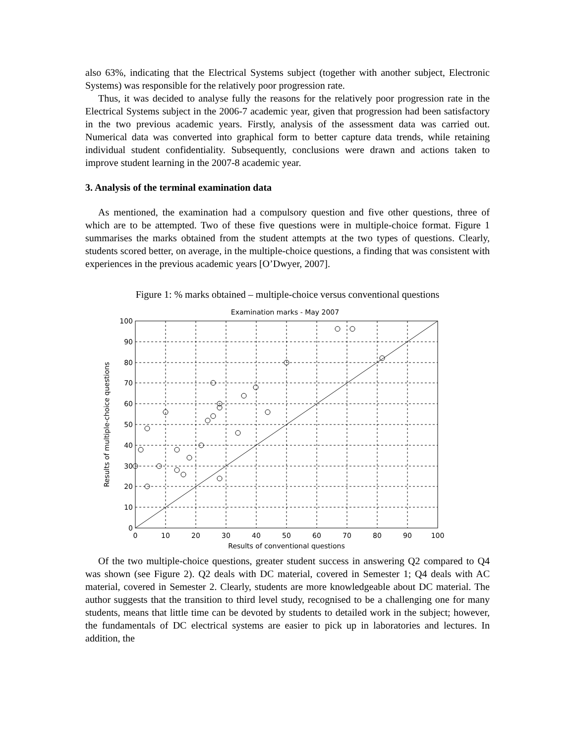also 63%, indicating that the Electrical Systems subject (together with another subject, Electronic Systems) was responsible for the relatively poor progression rate.
Thus, it was decided to analyse fully the reasons for the relatively poor progression rate in the Electrical Systems subject in the 2006-7 academic year, given that progression had been satisfactory in the two previous academic years. Firstly, analysis of the assessment data was carried out. Numerical data was converted into graphical form to better capture data trends, while retaining individual student confidentiality. Subsequently, conclusions were drawn and actions taken to improve student learning in the 2007-8 academic year.
3. Analysis of the terminal examination data
As mentioned, the examination had a compulsory question and five other questions, three of which are to be attempted. Two of these five questions were in multiple-choice format. Figure 1 summarises the marks obtained from the student attempts at the two types of questions. Clearly, students scored better, on average, in the multiple-choice questions, a finding that was consistent with experiences in the previous academic years [O’Dwyer, 2007].
Figure 1: % marks obtained – multiple-choice versus conventional questions
Examination marks - May 2007
100
90
80
70
60
50
40
30
20
10
0
0
10
20
30
40
50
60
70
80
90
100
Results of conventional questions
Results of multiple-choice questions
Of the two multiple-choice questions, greater student success in answering Q2 compared to Q4 was shown (see Figure 2). Q2 deals with DC material, covered in Semester 1; Q4 deals with AC material, covered in Semester 2. Clearly, students are more knowledgeable about DC material. The author suggests that the transition to third level study, recognised to be a challenging one for many students, means that little time can be devoted by students to detailed work in the subject; however, the fundamentals of DC electrical systems are easier to pick up in laboratories and lectures. In addition, the